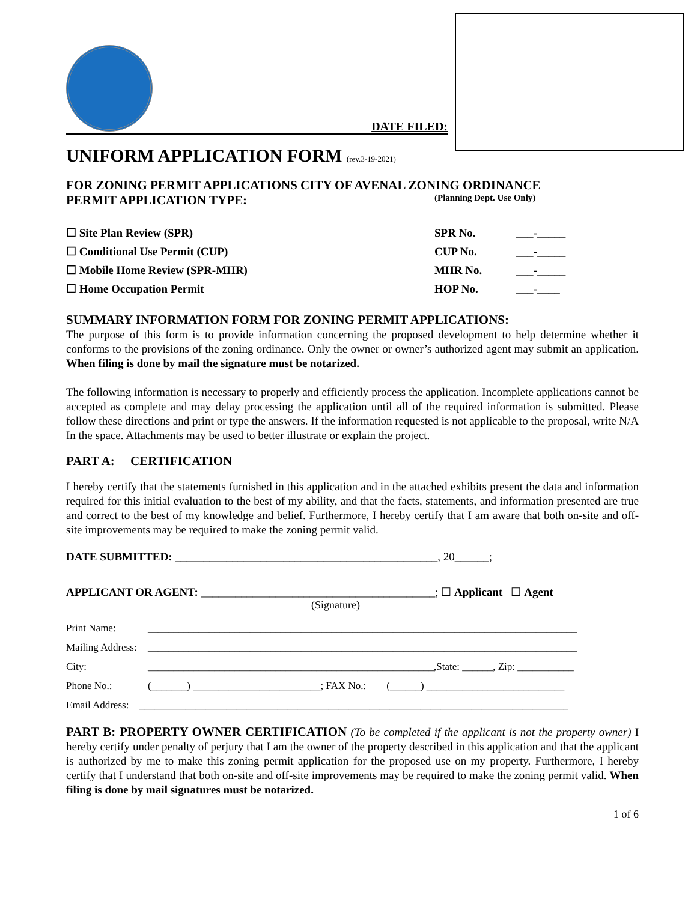DATE FILED:
UNIFORM APPLICATION FORM (rev.3-19-2021)
FOR ZONING PERMIT APPLICATIONS CITY OF AVENAL ZONING ORDINANCE
PERMIT APPLICATION TYPE: (Planning Dept. Use Only)
☐ Site Plan Review (SPR) SPR No. ___-_____
☐ Conditional Use Permit (CUP) CUP No. ___-_____
☐ Mobile Home Review (SPR-MHR) MHR No. ___-_____
☐ Home Occupation Permit HOP No. ___-____
SUMMARY INFORMATION FORM FOR ZONING PERMIT APPLICATIONS:
The purpose of this form is to provide information concerning the proposed development to help determine whether it conforms to the provisions of the zoning ordinance. Only the owner or owner’s authorized agent may submit an application. When filing is done by mail the signature must be notarized.
The following information is necessary to properly and efficiently process the application. Incomplete applications cannot be accepted as complete and may delay processing the application until all of the required information is submitted. Please follow these directions and print or type the answers. If the information requested is not applicable to the proposal, write N/A In the space. Attachments may be used to better illustrate or explain the project.
PART A: CERTIFICATION
I hereby certify that the statements furnished in this application and in the attached exhibits present the data and information required for this initial evaluation to the best of my ability, and that the facts, statements, and information presented are true and correct to the best of my knowledge and belief. Furthermore, I hereby certify that I am aware that both on-site and off-site improvements may be required to make the zoning permit valid.
DATE SUBMITTED: ______________________________________________, 20______;
APPLICANT OR AGENT: _________________________________________; ☐ Applicant ☐ Agent
(Signature)
Print Name: ____________________________________________________________________________________
Mailing Address: ____________________________________________________________________________________
City: ________________________________________________________,State: ______, Zip: ___________
Phone No.: (_______) _________________________; FAX No.: (______) ___________________________
Email Address: ____________________________________________________________________________________
PART B: PROPERTY OWNER CERTIFICATION (To be completed if the applicant is not the property owner) I hereby certify under penalty of perjury that I am the owner of the property described in this application and that the applicant is authorized by me to make this zoning permit application for the proposed use on my property. Furthermore, I hereby certify that I understand that both on-site and off-site improvements may be required to make the zoning permit valid. When filing is done by mail signatures must be notarized.
1 of 6